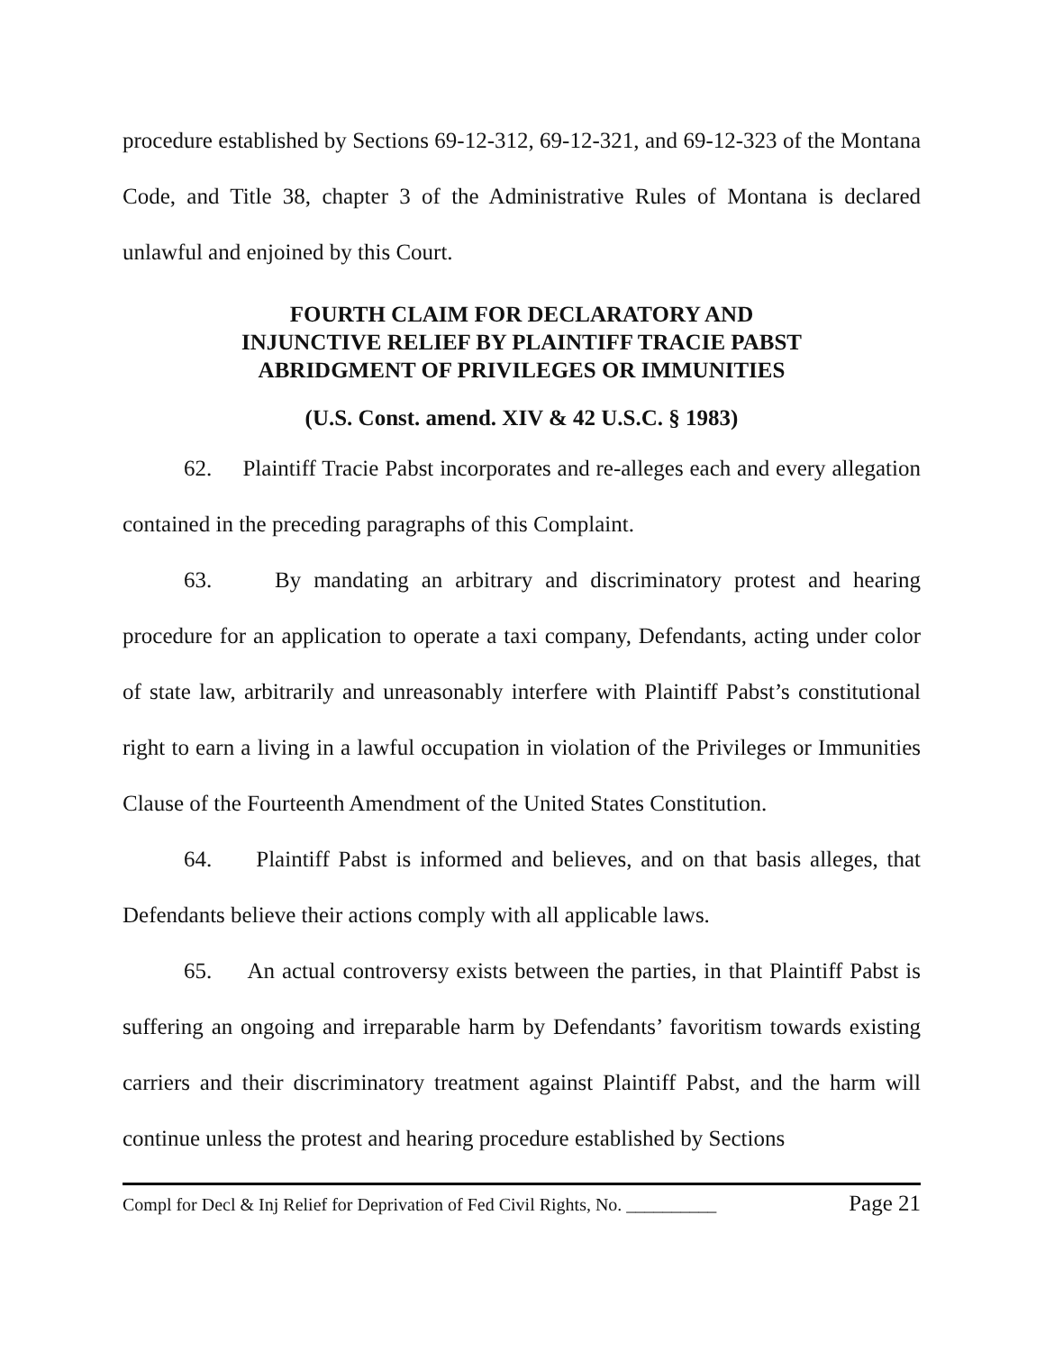procedure established by Sections 69-12-312, 69-12-321, and 69-12-323 of the Montana Code, and Title 38, chapter 3 of the Administrative Rules of Montana is declared unlawful and enjoined by this Court.
FOURTH CLAIM FOR DECLARATORY AND
INJUNCTIVE RELIEF BY PLAINTIFF TRACIE PABST
ABRIDGMENT OF PRIVILEGES OR IMMUNITIES
(U.S. Const. amend. XIV & 42 U.S.C. § 1983)
62. Plaintiff Tracie Pabst incorporates and re-alleges each and every allegation contained in the preceding paragraphs of this Complaint.
63. By mandating an arbitrary and discriminatory protest and hearing procedure for an application to operate a taxi company, Defendants, acting under color of state law, arbitrarily and unreasonably interfere with Plaintiff Pabst’s constitutional right to earn a living in a lawful occupation in violation of the Privileges or Immunities Clause of the Fourteenth Amendment of the United States Constitution.
64. Plaintiff Pabst is informed and believes, and on that basis alleges, that Defendants believe their actions comply with all applicable laws.
65. An actual controversy exists between the parties, in that Plaintiff Pabst is suffering an ongoing and irreparable harm by Defendants’ favoritism towards existing carriers and their discriminatory treatment against Plaintiff Pabst, and the harm will continue unless the protest and hearing procedure established by Sections
Compl for Decl & Inj Relief for Deprivation of Fed Civil Rights, No. __________ Page 21